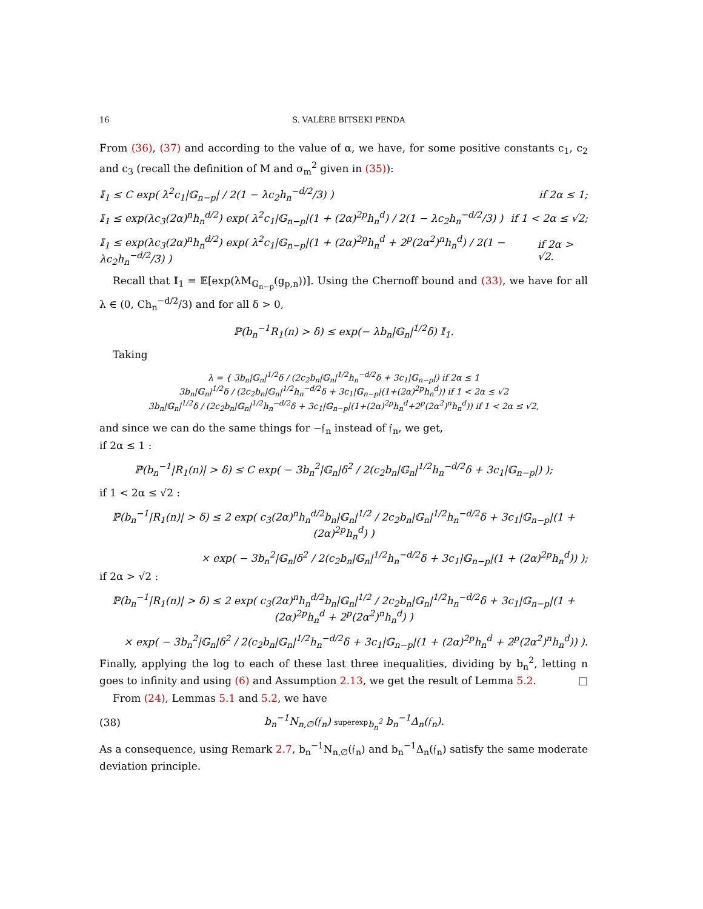16 S. VALÈRE BITSEKI PENDA
From (36), (37) and according to the value of α, we have, for some positive constants c<sub>1</sub>, c<sub>2</sub> and c<sub>3</sub> (recall the definition of M and σ<sub>m</sub><sup>2</sup> given in (35)):
𝕀<sub>1</sub> ≤ C exp( λ<sup>2</sup>c<sub>1</sub>|𝔾<sub>n−p</sub>| / 2(1 − λc<sub>2</sub>h<sub>n</sub><sup>−d/2</sup>/3) ) if 2α ≤ 1;
𝕀<sub>1</sub> ≤ exp(λc<sub>3</sub>(2α)<sup>n</sup>h<sub>n</sub><sup>d/2</sup>) exp( λ<sup>2</sup>c<sub>1</sub>|𝔾<sub>n−p</sub>|(1 + (2α)<sup>2p</sup>h<sub>n</sub><sup>d</sup>) / 2(1 − λc<sub>2</sub>h<sub>n</sub><sup>−d/2</sup>/3) ) if 1 < 2α ≤ √2;
𝕀<sub>1</sub> ≤ exp(λc<sub>3</sub>(2α)<sup>n</sup>h<sub>n</sub><sup>d/2</sup>) exp( λ<sup>2</sup>c<sub>1</sub>|𝔾<sub>n−p</sub>|(1 + (2α)<sup>2p</sup>h<sub>n</sub><sup>d</sup> + 2<sup>p</sup>(2α<sup>2</sup>)<sup>n</sup>h<sub>n</sub><sup>d</sup>) / 2(1 − λc<sub>2</sub>h<sub>n</sub><sup>−d/2</sup>/3) ) if 2α > √2.
Recall that 𝕀<sub>1</sub> = 𝔼[exp(λM<sub>𝔾<sub>n−p</sub></sub>(g<sub>p,n</sub>))]. Using the Chernoff bound and (33), we have for all λ ∈ (0, Ch<sub>n</sub><sup>−d/2</sup>/3) and for all δ > 0,
ℙ(b<sub>n</sub><sup>−1</sup>R<sub>1</sub>(n) > δ) ≤ exp(− λb<sub>n</sub>|𝔾<sub>n</sub>|<sup>1/2</sup>δ) 𝕀<sub>1</sub>.
Taking
λ = { 3b<sub>n</sub>|𝔾<sub>n</sub>|<sup>1/2</sup>δ / (2c<sub>2</sub>b<sub>n</sub>|𝔾<sub>n</sub>|<sup>1/2</sup>h<sub>n</sub><sup>−d/2</sup>δ + 3c<sub>1</sub>|𝔾<sub>n−p</sub>|) if 2α ≤ 1
3b<sub>n</sub>|𝔾<sub>n</sub>|<sup>1/2</sup>δ / (2c<sub>2</sub>b<sub>n</sub>|𝔾<sub>n</sub>|<sup>1/2</sup>h<sub>n</sub><sup>−d/2</sup>δ + 3c<sub>1</sub>|𝔾<sub>n−p</sub>|(1+(2α)<sup>2p</sup>h<sub>n</sub><sup>d</sup>)) if 1 < 2α ≤ √2
3b<sub>n</sub>|𝔾<sub>n</sub>|<sup>1/2</sup>δ / (2c<sub>2</sub>b<sub>n</sub>|𝔾<sub>n</sub>|<sup>1/2</sup>h<sub>n</sub><sup>−d/2</sup>δ + 3c<sub>1</sub>|𝔾<sub>n−p</sub>|(1+(2α)<sup>2p</sup>h<sub>n</sub><sup>d</sup>+2<sup>p</sup>(2α<sup>2</sup>)<sup>n</sup>h<sub>n</sub><sup>d</sup>)) if 1 < 2α ≤ √2,
and since we can do the same things for −𝔣<sub>n</sub> instead of 𝔣<sub>n</sub>, we get,
if 2α ≤ 1 :
ℙ(b<sub>n</sub><sup>−1</sup>|R<sub>1</sub>(n)| > δ) ≤ C exp( − 3b<sub>n</sub><sup>2</sup>|𝔾<sub>n</sub>|δ<sup>2</sup> / 2(c<sub>2</sub>b<sub>n</sub>|𝔾<sub>n</sub>|<sup>1/2</sup>h<sub>n</sub><sup>−d/2</sup>δ + 3c<sub>1</sub>|𝔾<sub>n−p</sub>|) );
if 1 < 2α ≤ √2 :
ℙ(b<sub>n</sub><sup>−1</sup>|R<sub>1</sub>(n)| > δ) ≤ 2 exp( c<sub>3</sub>(2α)<sup>n</sup>h<sub>n</sub><sup>d/2</sup>b<sub>n</sub>|𝔾<sub>n</sub>|<sup>1/2</sup> / 2c<sub>2</sub>b<sub>n</sub>|𝔾<sub>n</sub>|<sup>1/2</sup>h<sub>n</sub><sup>−d/2</sup>δ + 3c<sub>1</sub>|𝔾<sub>n−p</sub>|(1 + (2α)<sup>2p</sup>h<sub>n</sub><sup>d</sup>) )
× exp( − 3b<sub>n</sub><sup>2</sup>|𝔾<sub>n</sub>|δ<sup>2</sup> / 2(c<sub>2</sub>b<sub>n</sub>|𝔾<sub>n</sub>|<sup>1/2</sup>h<sub>n</sub><sup>−d/2</sup>δ + 3c<sub>1</sub>|𝔾<sub>n−p</sub>|(1 + (2α)<sup>2p</sup>h<sub>n</sub><sup>d</sup>)) );
if 2α > √2 :
ℙ(b<sub>n</sub><sup>−1</sup>|R<sub>1</sub>(n)| > δ) ≤ 2 exp( c<sub>3</sub>(2α)<sup>n</sup>h<sub>n</sub><sup>d/2</sup>b<sub>n</sub>|𝔾<sub>n</sub>|<sup>1/2</sup> / 2c<sub>2</sub>b<sub>n</sub>|𝔾<sub>n</sub>|<sup>1/2</sup>h<sub>n</sub><sup>−d/2</sup>δ + 3c<sub>1</sub>|𝔾<sub>n−p</sub>|(1 + (2α)<sup>2p</sup>h<sub>n</sub><sup>d</sup> + 2<sup>p</sup>(2α<sup>2</sup>)<sup>n</sup>h<sub>n</sub><sup>d</sup>) )
× exp( − 3b<sub>n</sub><sup>2</sup>|𝔾<sub>n</sub>|δ<sup>2</sup> / 2(c<sub>2</sub>b<sub>n</sub>|𝔾<sub>n</sub>|<sup>1/2</sup>h<sub>n</sub><sup>−d/2</sup>δ + 3c<sub>1</sub>|𝔾<sub>n−p</sub>|(1 + (2α)<sup>2p</sup>h<sub>n</sub><sup>d</sup> + 2<sup>p</sup>(2α<sup>2</sup>)<sup>n</sup>h<sub>n</sub><sup>d</sup>)) ).
Finally, applying the log to each of these last three inequalities, dividing by b<sub>n</sub><sup>2</sup>, letting n goes to infinity and using (6) and Assumption 2.13, we get the result of Lemma 5.2. □
From (24), Lemmas 5.1 and 5.2, we have
(38) b<sub>n</sub><sup>−1</sup>N<sub>n,∅</sub>(𝔣<sub>n</sub>) superexp<sub>b<sub>n</sub><sup>2</sup></sub> b<sub>n</sub><sup>−1</sup>Δ<sub>n</sub>(𝔣<sub>n</sub>).
As a consequence, using Remark 2.7, b<sub>n</sub><sup>−1</sup>N<sub>n,∅</sub>(𝔣<sub>n</sub>) and b<sub>n</sub><sup>−1</sup>Δ<sub>n</sub>(𝔣<sub>n</sub>) satisfy the same moderate deviation principle.